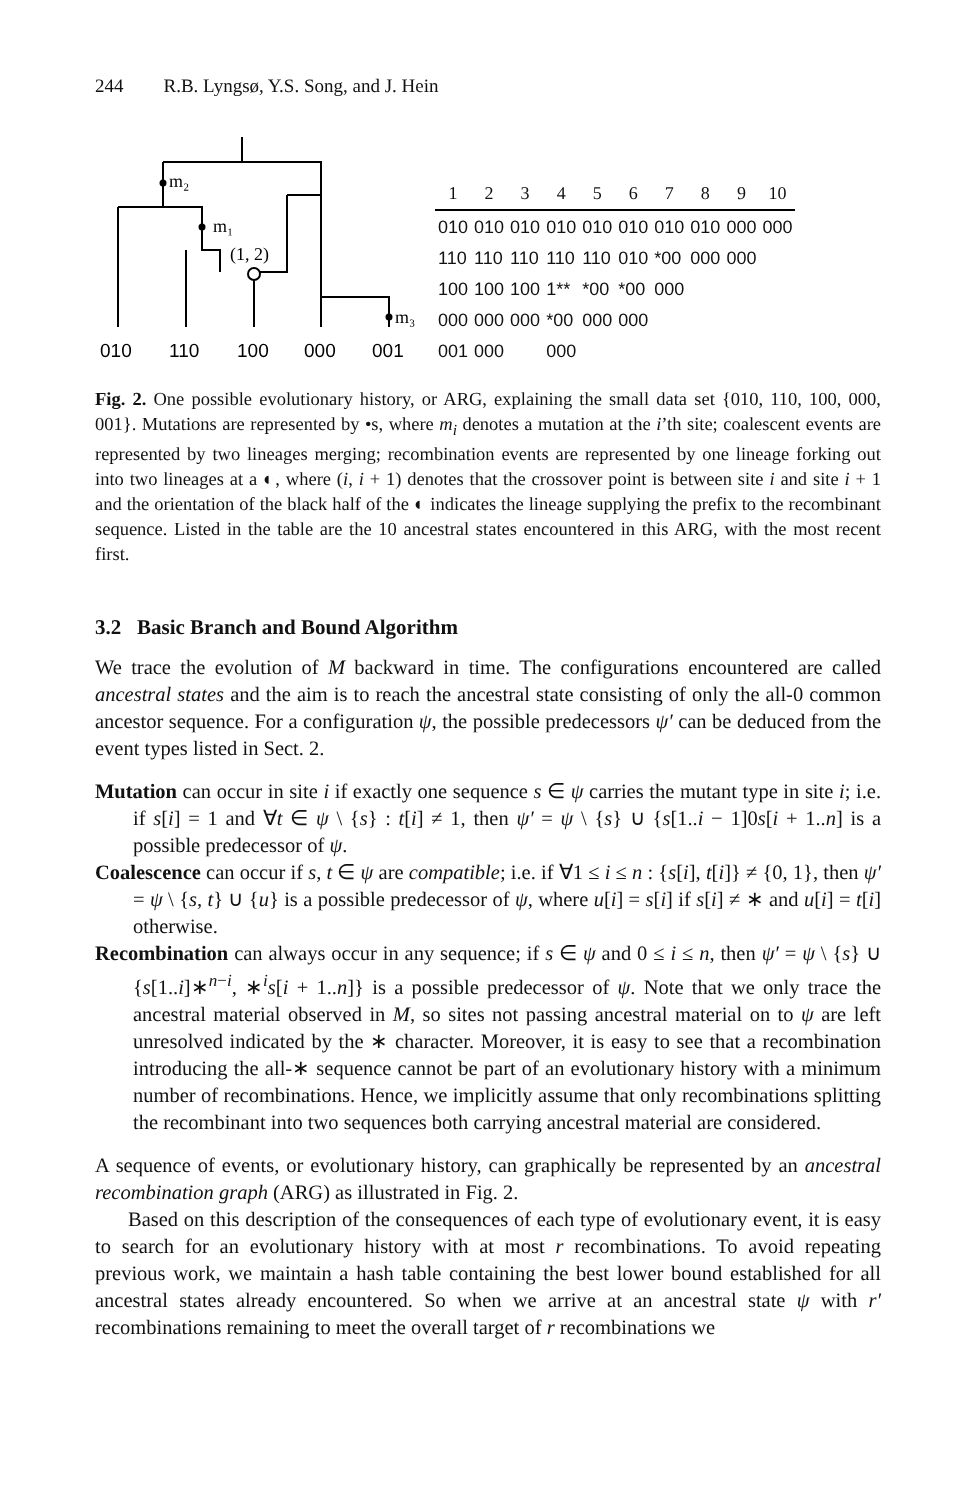244 R.B. Lyngsø, Y.S. Song, and J. Hein
m₂
m₁
(1, 2)
m₃
010
110
100
000
001
| 1 | 2 | 3 | 4 | 5 | 6 | 7 | 8 | 9 | 10 |
| --- | --- | --- | --- | --- | --- | --- | --- | --- | --- |
| 010 | 010 | 010 | 010 | 010 | 010 | 010 | 010 | 000 | 000 |
| 110 | 110 | 110 | 110 | 110 | 010 | *00 | 000 | 000 | |
| 100 | 100 | 100 | 1** | *00 | *00 | 000 | | | |
| 000 | 000 | 000 | *00 | 000 | 000 | | | | |
| 001 | 000 | | 000 | | | | | | |
Fig. 2. One possible evolutionary history, or ARG, explaining the small data set {010, 110, 100, 000, 001}. Mutations are represented by •s, where m<sub>i</sub> denotes a mutation at the i’th site; coalescent events are represented by two lineages merging; recombination events are represented by one lineage forking out into two lineages at a ◐, where (i, i + 1) denotes that the crossover point is between site i and site i + 1 and the orientation of the black half of the ◐ indicates the lineage supplying the prefix to the recombinant sequence. Listed in the table are the 10 ancestral states encountered in this ARG, with the most recent first.
3.2 Basic Branch and Bound Algorithm
We trace the evolution of M backward in time. The configurations encountered are called ancestral states and the aim is to reach the ancestral state consisting of only the all-0 common ancestor sequence. For a configuration ψ, the possible predecessors ψ′ can be deduced from the event types listed in Sect. 2.
Mutation can occur in site i if exactly one sequence s ∈ ψ carries the mutant type in site i; i.e. if s[i] = 1 and ∀t ∈ ψ \ {s} : t[i] ≠ 1, then ψ′ = ψ \ {s} ∪ {s[1..i − 1]0s[i + 1..n] is a possible predecessor of ψ.
Coalescence can occur if s, t ∈ ψ are compatible; i.e. if ∀1 ≤ i ≤ n : {s[i], t[i]} ≠ {0, 1}, then ψ′ = ψ \ {s, t} ∪ {u} is a possible predecessor of ψ, where u[i] = s[i] if s[i] ≠ ∗ and u[i] = t[i] otherwise.
Recombination can always occur in any sequence; if s ∈ ψ and 0 ≤ i ≤ n, then ψ′ = ψ \ {s} ∪ {s[1..i]∗<sup>n−i</sup>, ∗<sup>i</sup>s[i + 1..n]} is a possible predecessor of ψ. Note that we only trace the ancestral material observed in M, so sites not passing ancestral material on to ψ are left unresolved indicated by the ∗ character. Moreover, it is easy to see that a recombination introducing the all-∗ sequence cannot be part of an evolutionary history with a minimum number of recombinations. Hence, we implicitly assume that only recombinations splitting the recombinant into two sequences both carrying ancestral material are considered.
A sequence of events, or evolutionary history, can graphically be represented by an ancestral recombination graph (ARG) as illustrated in Fig. 2.
Based on this description of the consequences of each type of evolutionary event, it is easy to search for an evolutionary history with at most r recombinations. To avoid repeating previous work, we maintain a hash table containing the best lower bound established for all ancestral states already encountered. So when we arrive at an ancestral state ψ with r′ recombinations remaining to meet the overall target of r recombinations we